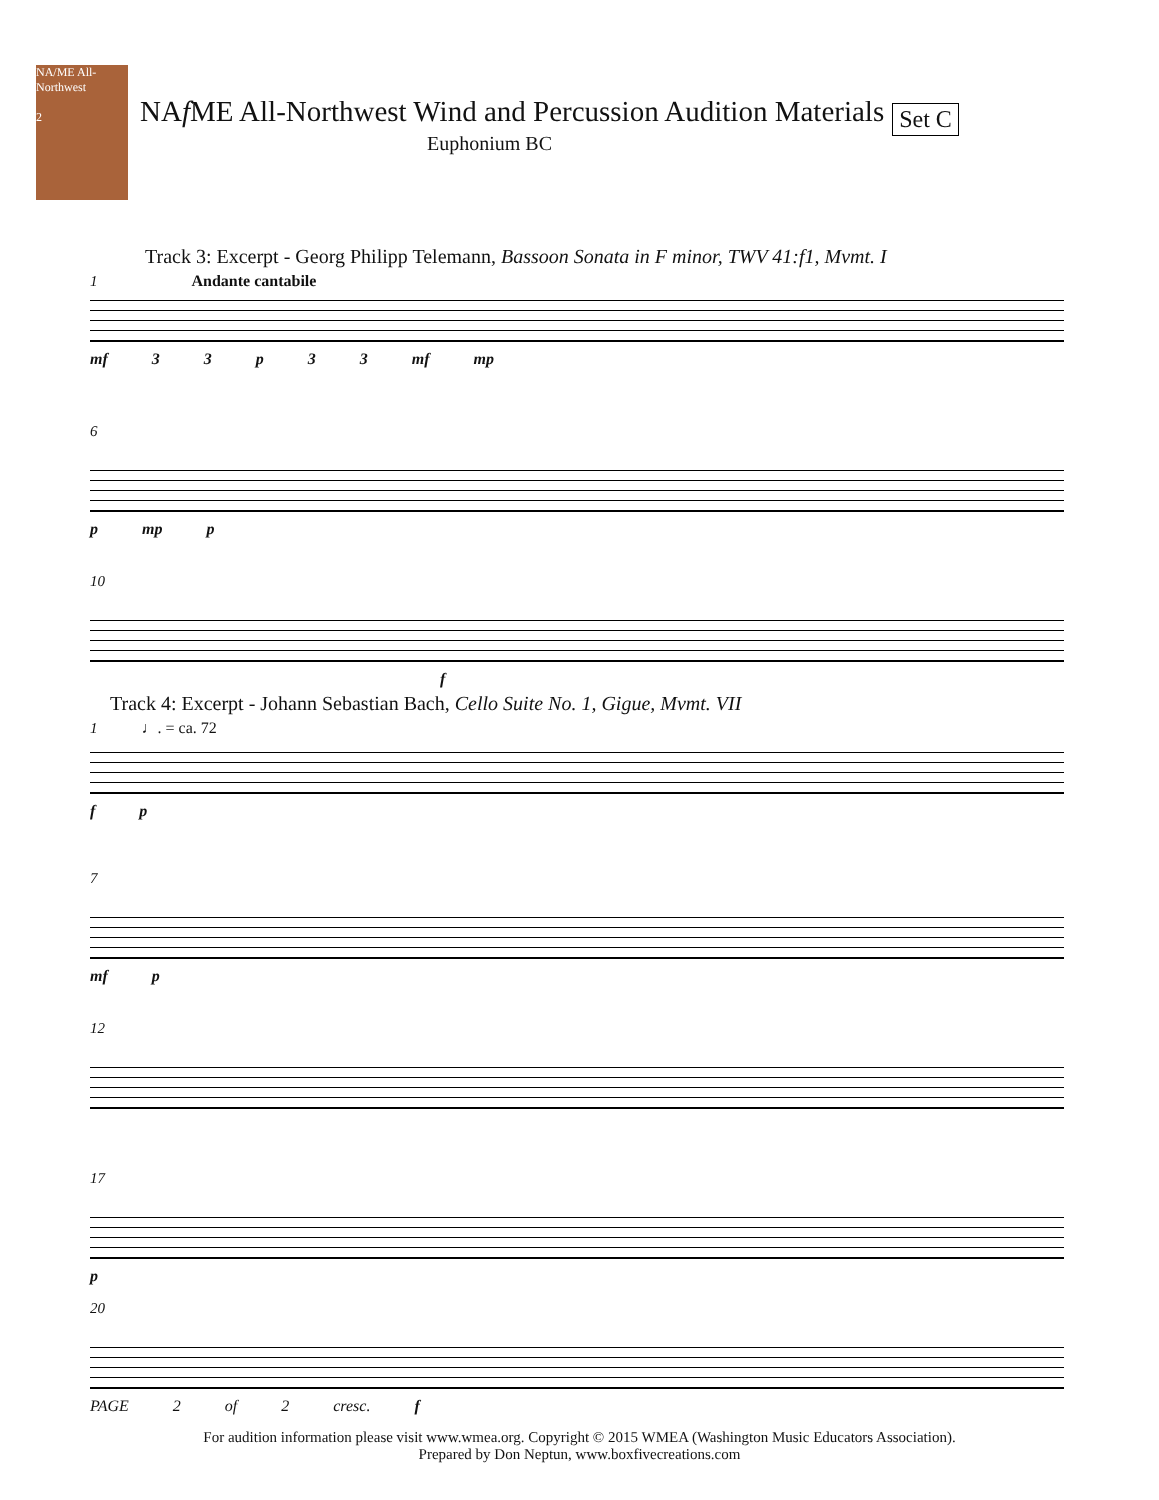NA/ME All-Northwest
2
NAf ME All-Northwest Wind and Percussion Audition Materials
Set C
Euphonium BC
Track 3: Excerpt - Georg Philipp Telemann, Bassoon Sonata in F minor, TWV 41:f1, Mvmt. I
1 Andante cantabile
mf 3 3 p 3 3 mf mp
6
p mp p
10
f
Track 4: Excerpt - Johann Sebastian Bach, Cello Suite No. 1, Gigue, Mvmt. VII
1 ♩. = ca. 72
f p
7
mf p
12
17
p
20
PAGE 2 of 2 cresc. f
For audition information please visit www.wmea.org. Copyright © 2015 WMEA (Washington Music Educators Association).
Prepared by Don Neptun, www.boxfivecreations.com